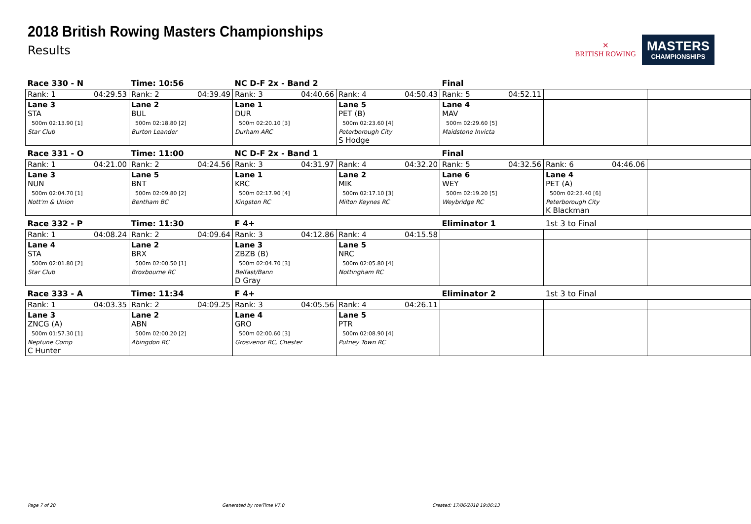2018 British Rowing Masters Championships
Results
✕
BRITISH ROWING
MASTERS
CHAMPIONSHIPS
| Race 330 - N | Time: 10:56 | NC D-F 2x - Band 2 | | Final | | |
| Rank: 1 04:29.53 | Rank: 2 04:39.49 | Rank: 3 04:40.66 | Rank: 4 04:50.43 | Rank: 5 04:52.11 | | |
| Lane 3 STA 500m 02:13.90 [1] Star Club | Lane 2 BUL 500m 02:18.80 [2] Burton Leander | Lane 1 DUR 500m 02:20.10 [3] Durham ARC | Lane 5 PET (B) 500m 02:23.60 [4] Peterborough City S Hodge | Lane 4 MAV 500m 02:29.60 [5] Maidstone Invicta | | |
| Race 331 - O | Time: 11:00 | NC D-F 2x - Band 1 | | Final | | |
| Rank: 1 04:21.00 | Rank: 2 04:24.56 | Rank: 3 04:31.97 | Rank: 4 04:32.20 | Rank: 5 04:32.56 | Rank: 6 04:46.06 | |
| Lane 3 NUN 500m 02:04.70 [1] Nott'm & Union | Lane 5 BNT 500m 02:09.80 [2] Bentham BC | Lane 1 KRC 500m 02:17.90 [4] Kingston RC | Lane 2 MIK 500m 02:17.10 [3] Milton Keynes RC | Lane 6 WEY 500m 02:19.20 [5] Weybridge RC | Lane 4 PET (A) 500m 02:23.40 [6] Peterborough City K Blackman | |
| Race 332 - P | Time: 11:30 | F 4+ | | Eliminator 1 | 1st 3 to Final | |
| Rank: 1 04:08.24 | Rank: 2 04:09.64 | Rank: 3 04:12.86 | Rank: 4 04:15.58 | | | |
| Lane 4 STA 500m 02:01.80 [2] Star Club | Lane 2 BRX 500m 02:00.50 [1] Broxbourne RC | Lane 3 ZBZB (B) 500m 02:04.70 [3] Belfast/Bann D Gray | Lane 5 NRC 500m 02:05.80 [4] Nottingham RC | | | |
| Race 333 - A | Time: 11:34 | F 4+ | | Eliminator 2 | 1st 3 to Final | |
| Rank: 1 04:03.35 | Rank: 2 04:09.25 | Rank: 3 04:05.56 | Rank: 4 04:26.11 | | | |
| Lane 3 ZNCG (A) 500m 01:57.30 [1] Neptune Comp C Hunter | Lane 2 ABN 500m 02:00.20 [2] Abingdon RC | Lane 4 GRO 500m 02:00.60 [3] Grosvenor RC, Chester | Lane 5 PTR 500m 02:08.90 [4] Putney Town RC | | | |
Page 7 of 20 Generated by rowTime V7.0 Created: 17/06/2018 19:06:13